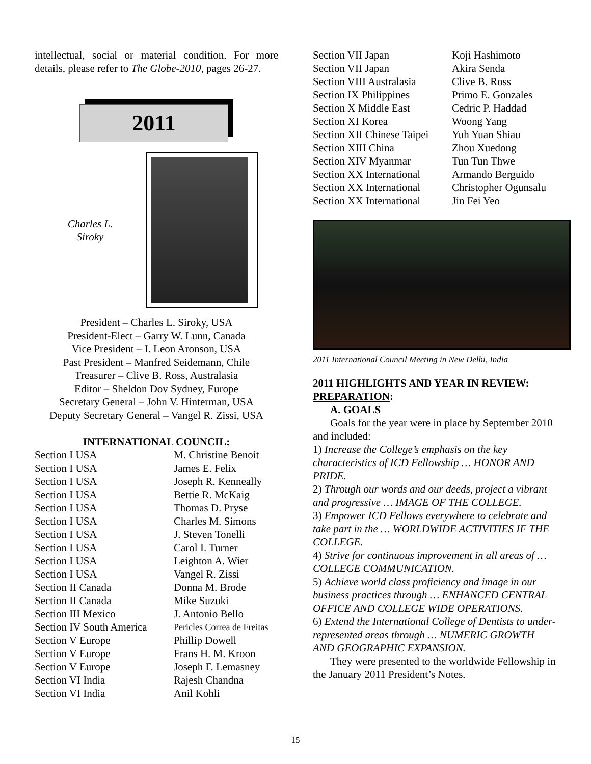intellectual, social or material condition. For more details, please refer to The Globe-2010, pages 26-27.
2011
Charles L.
Siroky
President – Charles L. Siroky, USA
President-Elect – Garry W. Lunn, Canada
Vice President – I. Leon Aronson, USA
Past President – Manfred Seidemann, Chile
Treasurer – Clive B. Ross, Australasia
Editor – Sheldon Dov Sydney, Europe
Secretary General – John V. Hinterman, USA
Deputy Secretary General – Vangel R. Zissi, USA
INTERNATIONAL COUNCIL:
| Section I USA | M. Christine Benoit |
| Section I USA | James E. Felix |
| Section I USA | Joseph R. Kenneally |
| Section I USA | Bettie R. McKaig |
| Section I USA | Thomas D. Pryse |
| Section I USA | Charles M. Simons |
| Section I USA | J. Steven Tonelli |
| Section I USA | Carol I. Turner |
| Section I USA | Leighton A. Wier |
| Section I USA | Vangel R. Zissi |
| Section II Canada | Donna M. Brode |
| Section II Canada | Mike Suzuki |
| Section III Mexico | J. Antonio Bello |
| Section IV South America | Pericles Correa de Freitas |
| Section V Europe | Phillip Dowell |
| Section V Europe | Frans H. M. Kroon |
| Section V Europe | Joseph F. Lemasney |
| Section VI India | Rajesh Chandna |
| Section VI India | Anil Kohli |
| Section VII Japan | Koji Hashimoto |
| Section VII Japan | Akira Senda |
| Section VIII Australasia | Clive B. Ross |
| Section IX Philippines | Primo E. Gonzales |
| Section X Middle East | Cedric P. Haddad |
| Section XI Korea | Woong Yang |
| Section XII Chinese Taipei | Yuh Yuan Shiau |
| Section XIII China | Zhou Xuedong |
| Section XIV Myanmar | Tun Tun Thwe |
| Section XX International | Armando Berguido |
| Section XX International | Christopher Ogunsalu |
| Section XX International | Jin Fei Yeo |
2011 International Council Meeting in New Delhi, India
2011 HIGHLIGHTS AND YEAR IN REVIEW: PREPARATION:
A. GOALS
Goals for the year were in place by September 2010 and included:
1) Increase the College’s emphasis on the key characteristics of ICD Fellowship … HONOR AND PRIDE.
2) Through our words and our deeds, project a vibrant and progressive … IMAGE OF THE COLLEGE.
3) Empower ICD Fellows everywhere to celebrate and take part in the … WORLDWIDE ACTIVITIES IF THE COLLEGE.
4) Strive for continuous improvement in all areas of … COLLEGE COMMUNICATION.
5) Achieve world class proficiency and image in our business practices through … ENHANCED CENTRAL OFFICE AND COLLEGE WIDE OPERATIONS.
6) Extend the International College of Dentists to under-represented areas through … NUMERIC GROWTH AND GEOGRAPHIC EXPANSION.
They were presented to the worldwide Fellowship in the January 2011 President’s Notes.
15